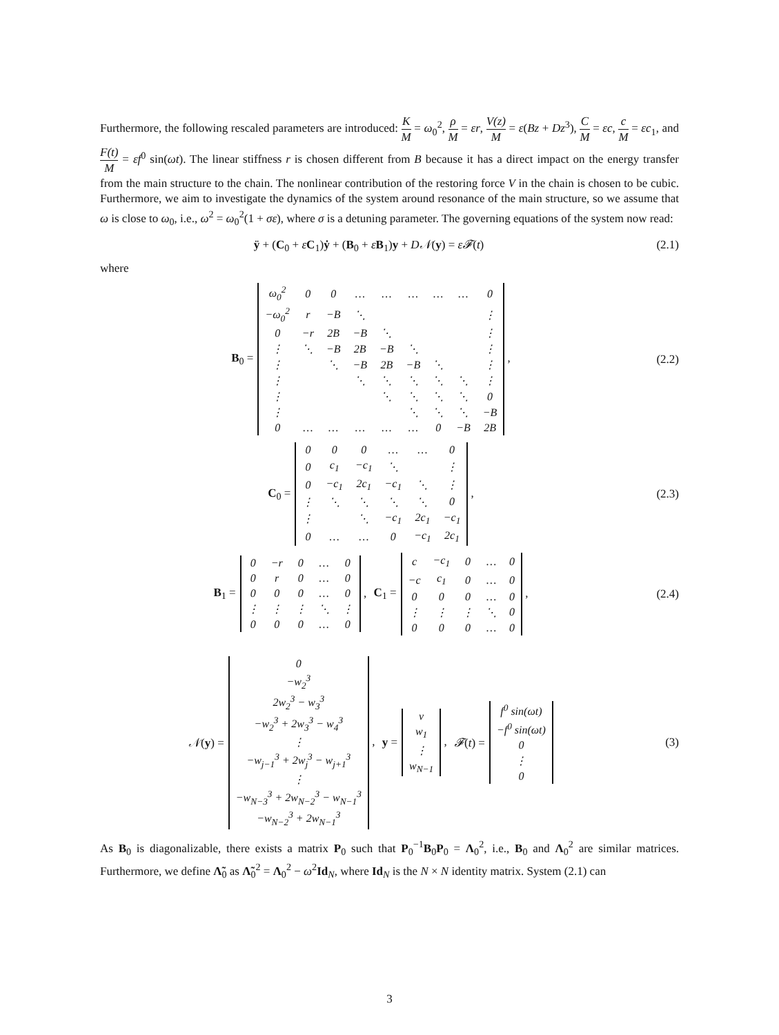Furthermore, the following rescaled parameters are introduced: K M = ω<sub>0</sub><sup>2</sup>, ρ M = εr, V(z) M = ε(Bz + Dz<sup>3</sup>), C M = εc, c M = εc<sub>1</sub>, and F(t) M = εf<sup>0</sup> sin(ωt). The linear stiffness r is chosen different from B because it has a direct impact on the energy transfer from the main structure to the chain. The nonlinear contribution of the restoring force V in the chain is chosen to be cubic. Furthermore, we aim to investigate the dynamics of the system around resonance of the main structure, so we assume that ω is close to ω<sub>0</sub>, i.e., ω<sup>2</sup> = ω<sub>0</sub><sup>2</sup>(1 + σε), where σ is a detuning parameter. The governing equations of the system now read:
ÿ + (C<sub>0</sub> + εC<sub>1</sub>)ẏ + (B<sub>0</sub> + εB<sub>1</sub>)y + D𝒩(y) = ε𝓕(t)
(2.1)
where
B<sub>0</sub> =
| ω<sub>0</sub><sup>2</sup> | 0 | 0 | … | … | … | … | … | 0 |
| −ω<sub>0</sub><sup>2</sup> | r | −B | ⋱ | | | | | ⋮ |
| 0 | −r | 2B | −B | ⋱ | | | | ⋮ |
| ⋮ | ⋱ | −B | 2B | −B | ⋱ | | | ⋮ |
| ⋮ | | ⋱ | −B | 2B | −B | ⋱ | | ⋮ |
| ⋮ | | | ⋱ | ⋱ | ⋱ | ⋱ | ⋱ | ⋮ |
| ⋮ | | | | ⋱ | ⋱ | ⋱ | ⋱ | 0 |
| ⋮ | | | | | ⋱ | ⋱ | ⋱ | −B |
| 0 | … | … | … | … | … | 0 | −B | 2B |
,
(2.2)
C<sub>0</sub> =
| 0 | 0 | 0 | … | … | 0 |
| 0 | c<sub>1</sub> | −c<sub>1</sub> | ⋱ | | ⋮ |
| 0 | −c<sub>1</sub> | 2c<sub>1</sub> | −c<sub>1</sub> | ⋱ | ⋮ |
| ⋮ | ⋱ | ⋱ | ⋱ | ⋱ | 0 |
| ⋮ | | ⋱ | −c<sub>1</sub> | 2c<sub>1</sub> | −c<sub>1</sub> |
| 0 | … | … | 0 | −c<sub>1</sub> | 2c<sub>1</sub> |
,
(2.3)
B<sub>1</sub> =
| 0 | −r | 0 | … | 0 |
| 0 | r | 0 | … | 0 |
| 0 | 0 | 0 | … | 0 |
| ⋮ | ⋮ | ⋮ | ⋱ | ⋮ |
| 0 | 0 | 0 | … | 0 |
, C<sub>1</sub> =
| c | −c<sub>1</sub> | 0 | … | 0 |
| −c | c<sub>1</sub> | 0 | … | 0 |
| 0 | 0 | 0 | … | 0 |
| ⋮ | ⋮ | ⋮ | ⋱ | 0 |
| 0 | 0 | 0 | … | 0 |
,
(2.4)
𝒩(y) =
| 0 |
| −w<sub>2</sub><sup>3</sup> |
| 2w<sub>2</sub><sup>3</sup> − w<sub>3</sub><sup>3</sup> |
| −w<sub>2</sub><sup>3</sup> + 2w<sub>3</sub><sup>3</sup> − w<sub>4</sub><sup>3</sup> |
| ⋮ |
| −w<sub>j−1</sub><sup>3</sup> + 2w<sub>j</sub><sup>3</sup> − w<sub>j+1</sub><sup>3</sup> |
| ⋮ |
| −w<sub>N−3</sub><sup>3</sup> + 2w<sub>N−2</sub><sup>3</sup> − w<sub>N−1</sub><sup>3</sup> |
| −w<sub>N−2</sub><sup>3</sup> + 2w<sub>N−1</sub><sup>3</sup> |
, y =
| v |
| w<sub>1</sub> |
| ⋮ |
| w<sub>N−1</sub> |
, 𝓕(t) =
| f<sup>0</sup> sin(ωt) |
| −f<sup>0</sup> sin(ωt) |
| 0 |
| ⋮ |
| 0 |
(3)
As B<sub>0</sub> is diagonalizable, there exists a matrix P<sub>0</sub> such that P<sub>0</sub><sup>−1</sup>B<sub>0</sub>P<sub>0</sub> = Λ<sub>0</sub><sup>2</sup>, i.e., B<sub>0</sub> and Λ<sub>0</sub><sup>2</sup> are similar matrices. Furthermore, we define Λ̃<sub>0</sub> as Λ̃<sub>0</sub><sup>2</sup> = Λ<sub>0</sub><sup>2</sup> − ω<sup>2</sup>Id<sub>N</sub>, where Id<sub>N</sub> is the N × N identity matrix. System (2.1) can
3